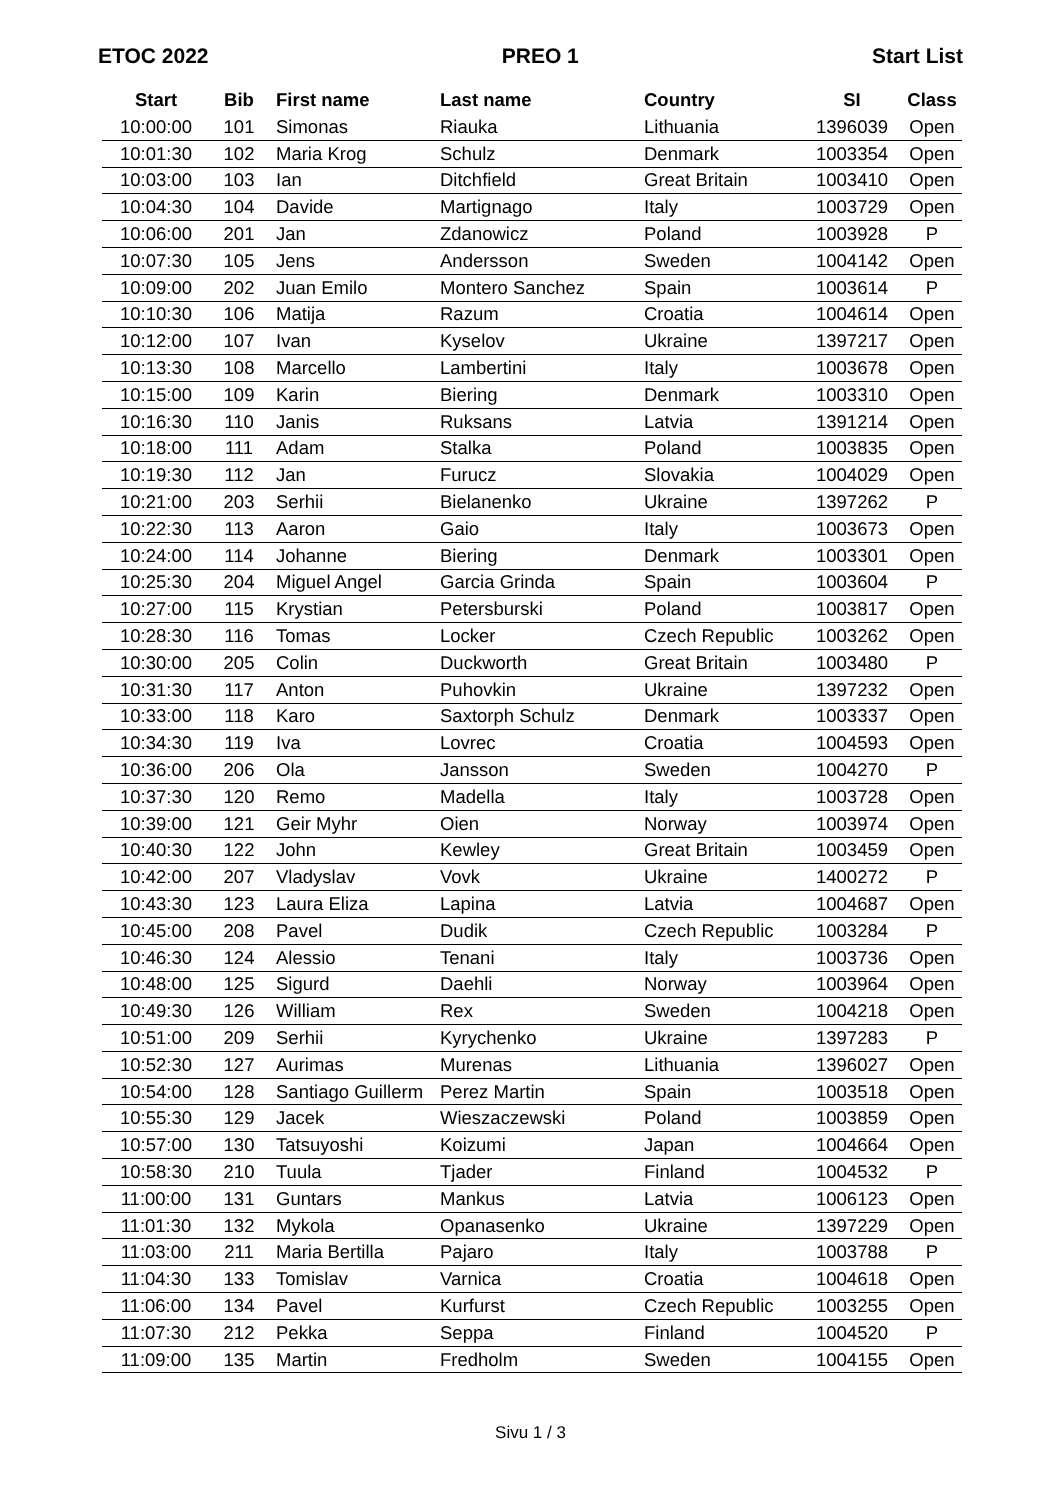ETOC 2022 PREO 1 Start List
| Start | Bib | First name | Last name | Country | SI | Class |
| --- | --- | --- | --- | --- | --- | --- |
| 10:00:00 | 101 | Simonas | Riauka | Lithuania | 1396039 | Open |
| 10:01:30 | 102 | Maria Krog | Schulz | Denmark | 1003354 | Open |
| 10:03:00 | 103 | Ian | Ditchfield | Great Britain | 1003410 | Open |
| 10:04:30 | 104 | Davide | Martignago | Italy | 1003729 | Open |
| 10:06:00 | 201 | Jan | Zdanowicz | Poland | 1003928 | P |
| 10:07:30 | 105 | Jens | Andersson | Sweden | 1004142 | Open |
| 10:09:00 | 202 | Juan Emilo | Montero Sanchez | Spain | 1003614 | P |
| 10:10:30 | 106 | Matija | Razum | Croatia | 1004614 | Open |
| 10:12:00 | 107 | Ivan | Kyselov | Ukraine | 1397217 | Open |
| 10:13:30 | 108 | Marcello | Lambertini | Italy | 1003678 | Open |
| 10:15:00 | 109 | Karin | Biering | Denmark | 1003310 | Open |
| 10:16:30 | 110 | Janis | Ruksans | Latvia | 1391214 | Open |
| 10:18:00 | 111 | Adam | Stalka | Poland | 1003835 | Open |
| 10:19:30 | 112 | Jan | Furucz | Slovakia | 1004029 | Open |
| 10:21:00 | 203 | Serhii | Bielanenko | Ukraine | 1397262 | P |
| 10:22:30 | 113 | Aaron | Gaio | Italy | 1003673 | Open |
| 10:24:00 | 114 | Johanne | Biering | Denmark | 1003301 | Open |
| 10:25:30 | 204 | Miguel Angel | Garcia Grinda | Spain | 1003604 | P |
| 10:27:00 | 115 | Krystian | Petersburski | Poland | 1003817 | Open |
| 10:28:30 | 116 | Tomas | Locker | Czech Republic | 1003262 | Open |
| 10:30:00 | 205 | Colin | Duckworth | Great Britain | 1003480 | P |
| 10:31:30 | 117 | Anton | Puhovkin | Ukraine | 1397232 | Open |
| 10:33:00 | 118 | Karo | Saxtorph Schulz | Denmark | 1003337 | Open |
| 10:34:30 | 119 | Iva | Lovrec | Croatia | 1004593 | Open |
| 10:36:00 | 206 | Ola | Jansson | Sweden | 1004270 | P |
| 10:37:30 | 120 | Remo | Madella | Italy | 1003728 | Open |
| 10:39:00 | 121 | Geir Myhr | Oien | Norway | 1003974 | Open |
| 10:40:30 | 122 | John | Kewley | Great Britain | 1003459 | Open |
| 10:42:00 | 207 | Vladyslav | Vovk | Ukraine | 1400272 | P |
| 10:43:30 | 123 | Laura Eliza | Lapina | Latvia | 1004687 | Open |
| 10:45:00 | 208 | Pavel | Dudik | Czech Republic | 1003284 | P |
| 10:46:30 | 124 | Alessio | Tenani | Italy | 1003736 | Open |
| 10:48:00 | 125 | Sigurd | Daehli | Norway | 1003964 | Open |
| 10:49:30 | 126 | William | Rex | Sweden | 1004218 | Open |
| 10:51:00 | 209 | Serhii | Kyrychenko | Ukraine | 1397283 | P |
| 10:52:30 | 127 | Aurimas | Murenas | Lithuania | 1396027 | Open |
| 10:54:00 | 128 | Santiago Guillerm | Perez Martin | Spain | 1003518 | Open |
| 10:55:30 | 129 | Jacek | Wieszaczewski | Poland | 1003859 | Open |
| 10:57:00 | 130 | Tatsuyoshi | Koizumi | Japan | 1004664 | Open |
| 10:58:30 | 210 | Tuula | Tjader | Finland | 1004532 | P |
| 11:00:00 | 131 | Guntars | Mankus | Latvia | 1006123 | Open |
| 11:01:30 | 132 | Mykola | Opanasenko | Ukraine | 1397229 | Open |
| 11:03:00 | 211 | Maria Bertilla | Pajaro | Italy | 1003788 | P |
| 11:04:30 | 133 | Tomislav | Varnica | Croatia | 1004618 | Open |
| 11:06:00 | 134 | Pavel | Kurfurst | Czech Republic | 1003255 | Open |
| 11:07:30 | 212 | Pekka | Seppa | Finland | 1004520 | P |
| 11:09:00 | 135 | Martin | Fredholm | Sweden | 1004155 | Open |
Sivu 1 / 3